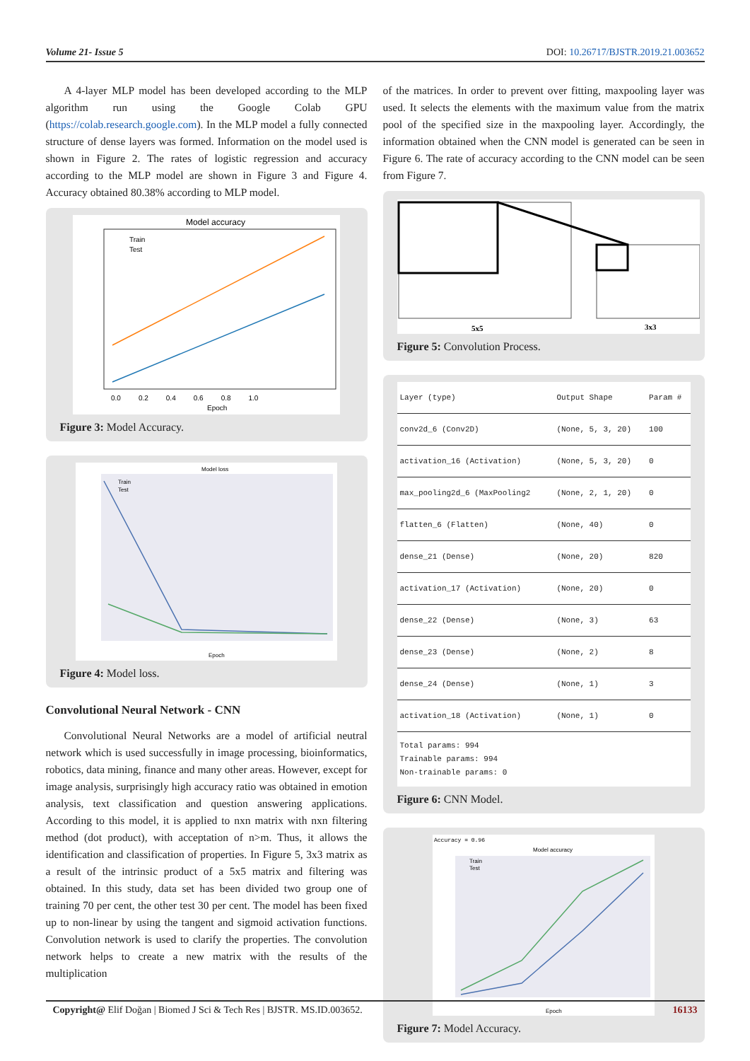Volume 21- Issue 5 DOI: 10.26717/BJSTR.2019.21.003652
A 4-layer MLP model has been developed according to the MLP algorithm run using the Google Colab GPU (https://colab.research.google.com). In the MLP model a fully connected structure of dense layers was formed. Information on the model used is shown in Figure 2. The rates of logistic regression and accuracy according to the MLP model are shown in Figure 3 and Figure 4. Accuracy obtained 80.38% according to MLP model.
Model accuracy
Train
Test
Epoch
0.0 0.2 0.4 0.6 0.8 1.0
Figure 3: Model Accuracy.
Model loss
Train
Test
Epoch
Figure 4: Model loss.
Convolutional Neural Network - CNN
Convolutional Neural Networks are a model of artificial neutral network which is used successfully in image processing, bioinformatics, robotics, data mining, finance and many other areas. However, except for image analysis, surprisingly high accuracy ratio was obtained in emotion analysis, text classification and question answering applications. According to this model, it is applied to nxn matrix with nxn filtering method (dot product), with acceptation of n>m. Thus, it allows the identification and classification of properties. In Figure 5, 3x3 matrix as a result of the intrinsic product of a 5x5 matrix and filtering was obtained. In this study, data set has been divided two group one of training 70 per cent, the other test 30 per cent. The model has been fixed up to non-linear by using the tangent and sigmoid activation functions. Convolution network is used to clarify the properties. The convolution network helps to create a new matrix with the results of the multiplication
of the matrices. In order to prevent over fitting, maxpooling layer was used. It selects the elements with the maximum value from the matrix pool of the specified size in the maxpooling layer. Accordingly, the information obtained when the CNN model is generated can be seen in Figure 6. The rate of accuracy according to the CNN model can be seen from Figure 7.
5x5
3x3
Figure 5: Convolution Process.
| Layer (type) | Output Shape | Param # |
| --- | --- | --- |
| conv2d_6 (Conv2D) | (None, 5, 3, 20) | 100 |
| activation_16 (Activation) | (None, 5, 3, 20) | 0 |
| max_pooling2d_6 (MaxPooling2 | (None, 2, 1, 20) | 0 |
| flatten_6 (Flatten) | (None, 40) | 0 |
| dense_21 (Dense) | (None, 20) | 820 |
| activation_17 (Activation) | (None, 20) | 0 |
| dense_22 (Dense) | (None, 3) | 63 |
| dense_23 (Dense) | (None, 2) | 8 |
| dense_24 (Dense) | (None, 1) | 3 |
| activation_18 (Activation) | (None, 1) | 0 |
| Total params: 994 Trainable params: 994 Non-trainable params: 0 | | |
Figure 6: CNN Model.
Accuracy = 0.96
Model accuracy
Train
Test
Epoch
Figure 7: Model Accuracy.
Copyright@ Elif Doğan | Biomed J Sci & Tech Res | BJSTR. MS.ID.003652. 16133